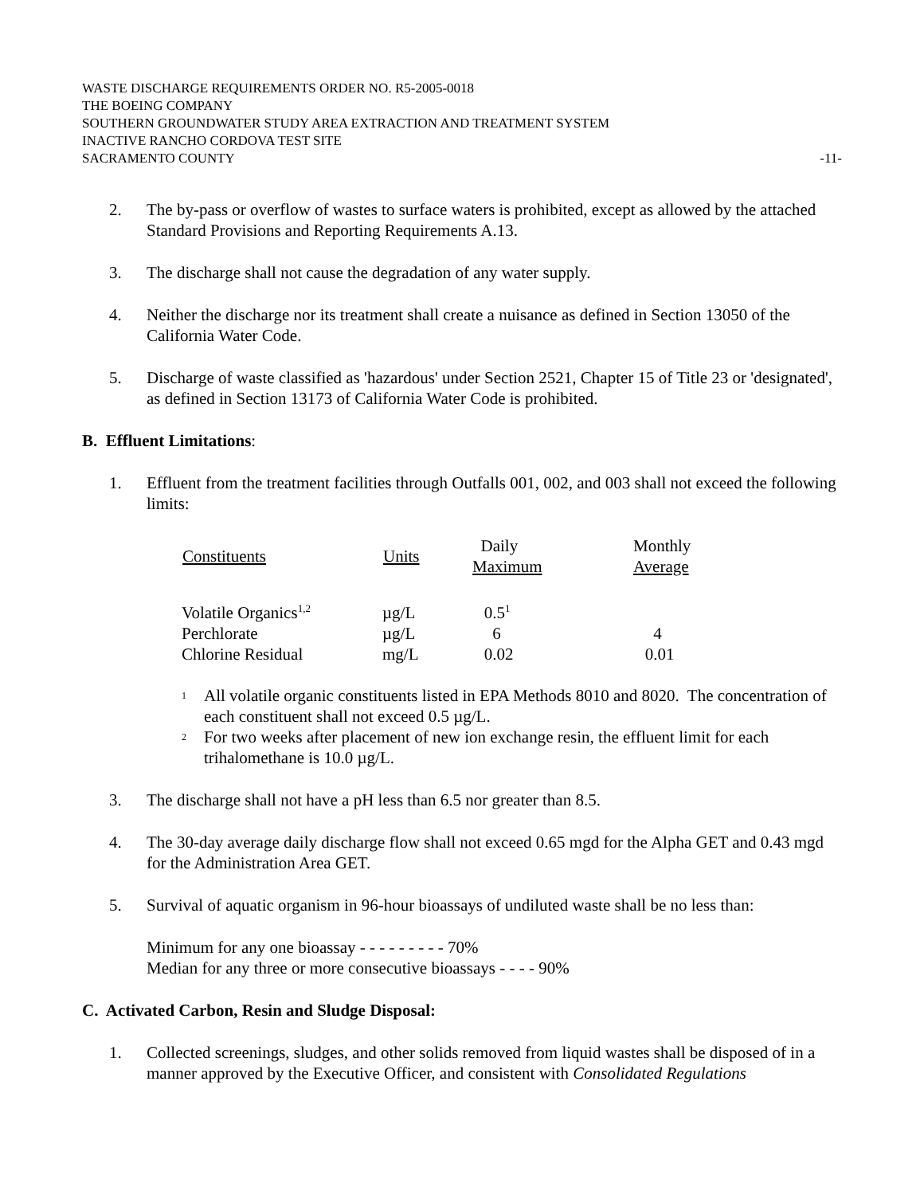WASTE DISCHARGE REQUIREMENTS ORDER NO. R5-2005-0018
THE BOEING COMPANY
SOUTHERN GROUNDWATER STUDY AREA EXTRACTION AND TREATMENT SYSTEM
INACTIVE RANCHO CORDOVA TEST SITE
SACRAMENTO COUNTY -11-
2. The by-pass or overflow of wastes to surface waters is prohibited, except as allowed by the attached Standard Provisions and Reporting Requirements A.13.
3. The discharge shall not cause the degradation of any water supply.
4. Neither the discharge nor its treatment shall create a nuisance as defined in Section 13050 of the California Water Code.
5. Discharge of waste classified as 'hazardous' under Section 2521, Chapter 15 of Title 23 or 'designated', as defined in Section 13173 of California Water Code is prohibited.
B. Effluent Limitations:
1. Effluent from the treatment facilities through Outfalls 001, 002, and 003 shall not exceed the following limits:
| Constituents | Units | Daily Maximum | Monthly Average |
| --- | --- | --- | --- |
| Volatile Organics<sup>1,2</sup> | µg/L | 0.5<sup>1</sup> | |
| Perchlorate | µg/L | 6 | 4 |
| Chlorine Residual | mg/L | 0.02 | 0.01 |
<sup>1</sup> All volatile organic constituents listed in EPA Methods 8010 and 8020. The concentration of each constituent shall not exceed 0.5 µg/L.
<sup>2</sup> For two weeks after placement of new ion exchange resin, the effluent limit for each trihalomethane is 10.0 µg/L.
3. The discharge shall not have a pH less than 6.5 nor greater than 8.5.
4. The 30-day average daily discharge flow shall not exceed 0.65 mgd for the Alpha GET and 0.43 mgd for the Administration Area GET.
5. Survival of aquatic organism in 96-hour bioassays of undiluted waste shall be no less than:
Minimum for any one bioassay - - - - - - - - - 70%
Median for any three or more consecutive bioassays - - - - 90%
C. Activated Carbon, Resin and Sludge Disposal:
1. Collected screenings, sludges, and other solids removed from liquid wastes shall be disposed of in a manner approved by the Executive Officer, and consistent with Consolidated Regulations